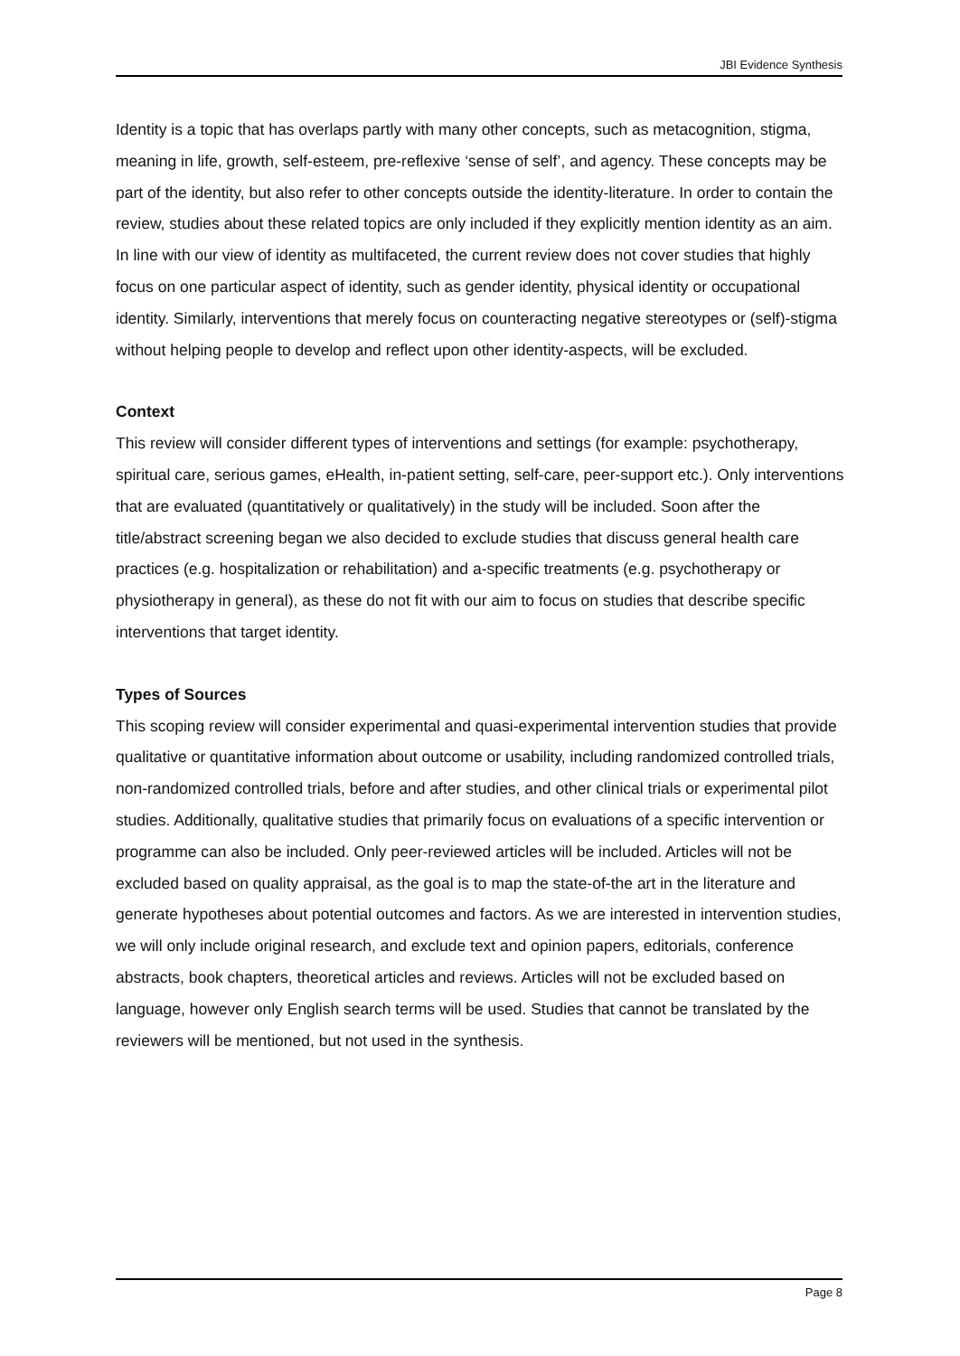JBI Evidence Synthesis
Identity is a topic that has overlaps partly with many other concepts, such as metacognition, stigma, meaning in life, growth, self-esteem, pre-reflexive ‘sense of self’, and agency. These concepts may be part of the identity, but also refer to other concepts outside the identity-literature. In order to contain the review, studies about these related topics are only included if they explicitly mention identity as an aim. In line with our view of identity as multifaceted, the current review does not cover studies that highly focus on one particular aspect of identity, such as gender identity, physical identity or occupational identity. Similarly, interventions that merely focus on counteracting negative stereotypes or (self)-stigma without helping people to develop and reflect upon other identity-aspects, will be excluded.
Context
This review will consider different types of interventions and settings (for example: psychotherapy, spiritual care, serious games, eHealth, in-patient setting, self-care, peer-support etc.). Only interventions that are evaluated (quantitatively or qualitatively) in the study will be included. Soon after the title/abstract screening began we also decided to exclude studies that discuss general health care practices (e.g. hospitalization or rehabilitation) and a-specific treatments (e.g. psychotherapy or physiotherapy in general), as these do not fit with our aim to focus on studies that describe specific interventions that target identity.
Types of Sources
This scoping review will consider experimental and quasi-experimental intervention studies that provide qualitative or quantitative information about outcome or usability, including randomized controlled trials, non-randomized controlled trials, before and after studies, and other clinical trials or experimental pilot studies. Additionally, qualitative studies that primarily focus on evaluations of a specific intervention or programme can also be included. Only peer-reviewed articles will be included. Articles will not be excluded based on quality appraisal, as the goal is to map the state-of-the art in the literature and generate hypotheses about potential outcomes and factors. As we are interested in intervention studies, we will only include original research, and exclude text and opinion papers, editorials, conference abstracts, book chapters, theoretical articles and reviews. Articles will not be excluded based on language, however only English search terms will be used. Studies that cannot be translated by the reviewers will be mentioned, but not used in the synthesis.
Page 8